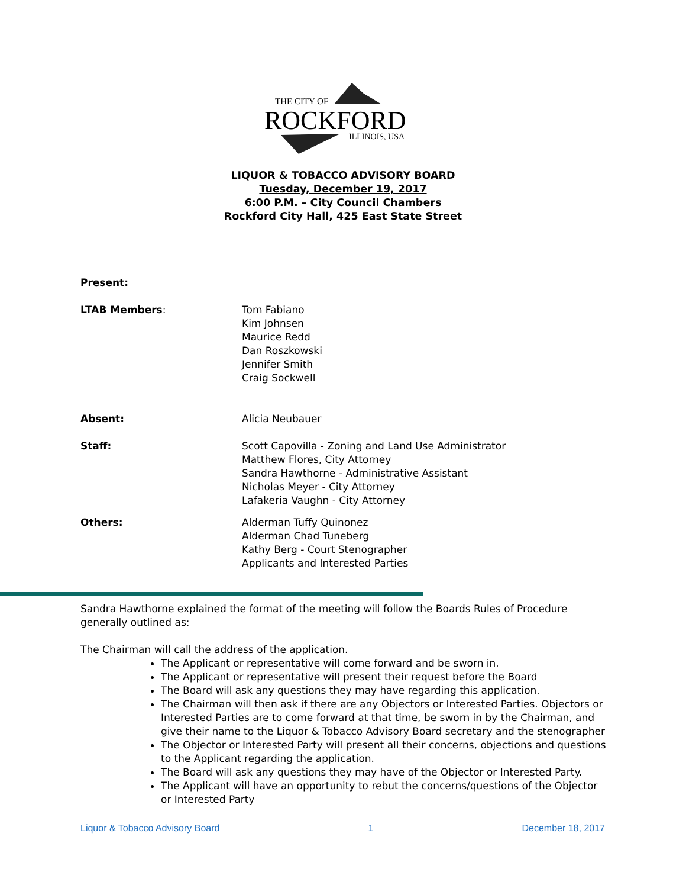THE CITY OF
ROCKFORD
ILLINOIS, USA
LIQUOR & TOBACCO ADVISORY BOARD
Tuesday, December 19, 2017
6:00 P.M. – City Council Chambers
Rockford City Hall, 425 East State Street
Present:
LTAB Members: Tom Fabiano
Kim Johnsen
Maurice Redd
Dan Roszkowski
Jennifer Smith
Craig Sockwell
Absent: Alicia Neubauer
Staff: Scott Capovilla - Zoning and Land Use Administrator
Matthew Flores, City Attorney
Sandra Hawthorne - Administrative Assistant
Nicholas Meyer - City Attorney
Lafakeria Vaughn - City Attorney
Others: Alderman Tuffy Quinonez
Alderman Chad Tuneberg
Kathy Berg - Court Stenographer
Applicants and Interested Parties
Sandra Hawthorne explained the format of the meeting will follow the Boards Rules of Procedure generally outlined as:
The Chairman will call the address of the application.
The Applicant or representative will come forward and be sworn in.
The Applicant or representative will present their request before the Board
The Board will ask any questions they may have regarding this application.
The Chairman will then ask if there are any Objectors or Interested Parties. Objectors or Interested Parties are to come forward at that time, be sworn in by the Chairman, and give their name to the Liquor & Tobacco Advisory Board secretary and the stenographer
The Objector or Interested Party will present all their concerns, objections and questions to the Applicant regarding the application.
The Board will ask any questions they may have of the Objector or Interested Party.
The Applicant will have an opportunity to rebut the concerns/questions of the Objector or Interested Party
Liquor & Tobacco Advisory Board 1 December 18, 2017